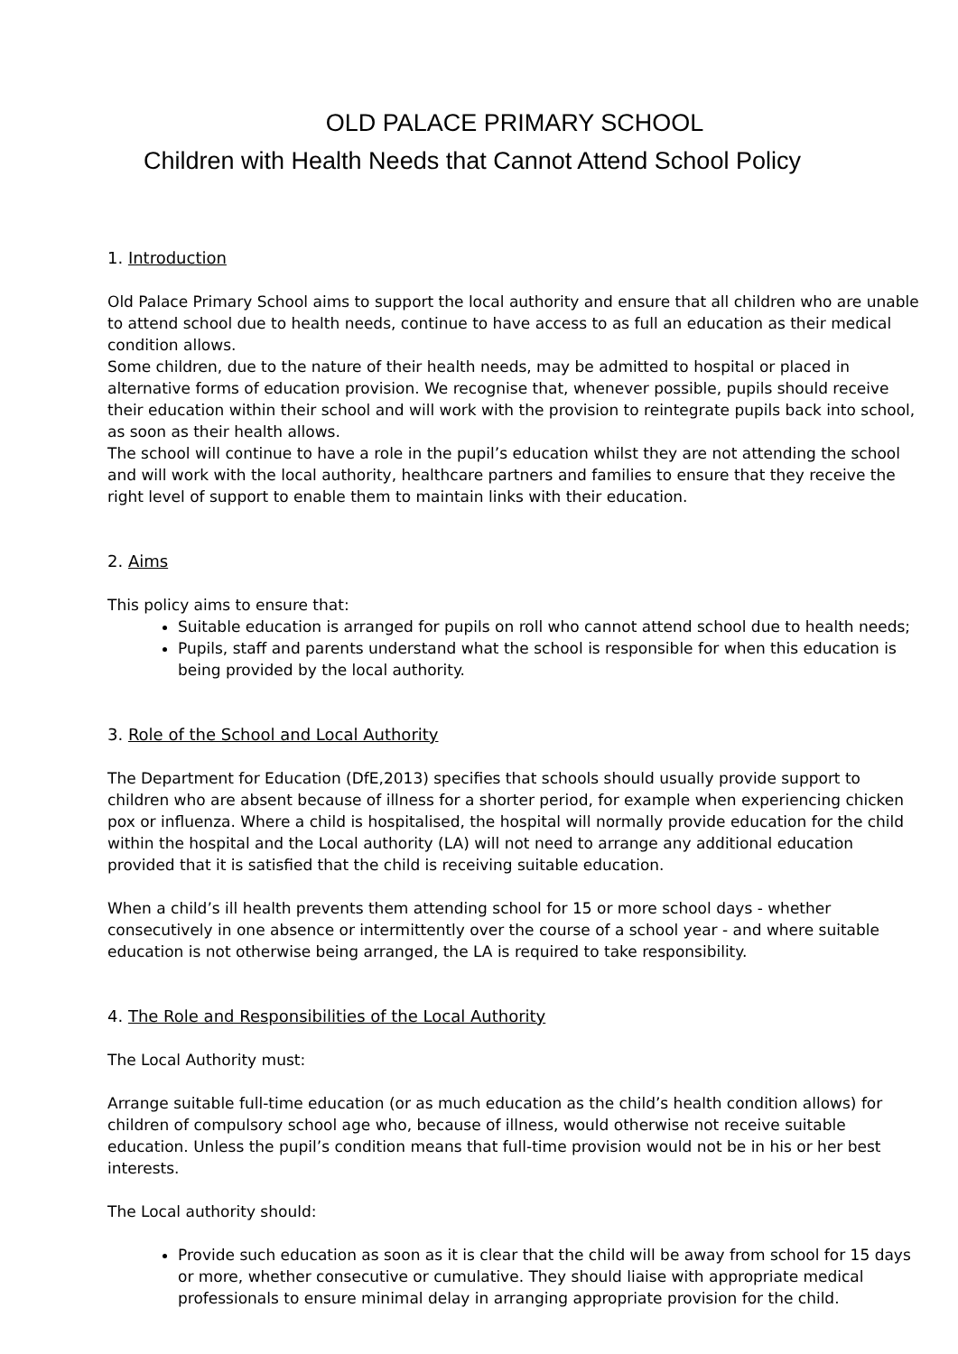OLD PALACE PRIMARY SCHOOL
Children with Health Needs that Cannot Attend School Policy
1. Introduction
Old Palace Primary School aims to support the local authority and ensure that all children who are unable to attend school due to health needs, continue to have access to as full an education as their medical condition allows.
Some children, due to the nature of their health needs, may be admitted to hospital or placed in alternative forms of education provision. We recognise that, whenever possible, pupils should receive their education within their school and will work with the provision to reintegrate pupils back into school, as soon as their health allows.
The school will continue to have a role in the pupil’s education whilst they are not attending the school and will work with the local authority, healthcare partners and families to ensure that they receive the right level of support to enable them to maintain links with their education.
2. Aims
This policy aims to ensure that:
Suitable education is arranged for pupils on roll who cannot attend school due to health needs;
Pupils, staff and parents understand what the school is responsible for when this education is being provided by the local authority.
3. Role of the School and Local Authority
The Department for Education (DfE,2013) specifies that schools should usually provide support to children who are absent because of illness for a shorter period, for example when experiencing chicken pox or influenza. Where a child is hospitalised, the hospital will normally provide education for the child within the hospital and the Local authority (LA) will not need to arrange any additional education provided that it is satisfied that the child is receiving suitable education.
When a child’s ill health prevents them attending school for 15 or more school days - whether consecutively in one absence or intermittently over the course of a school year - and where suitable education is not otherwise being arranged, the LA is required to take responsibility.
4. The Role and Responsibilities of the Local Authority
The Local Authority must:
Arrange suitable full-time education (or as much education as the child’s health condition allows) for children of compulsory school age who, because of illness, would otherwise not receive suitable education. Unless the pupil’s condition means that full-time provision would not be in his or her best interests.
The Local authority should:
Provide such education as soon as it is clear that the child will be away from school for 15 days or more, whether consecutive or cumulative. They should liaise with appropriate medical professionals to ensure minimal delay in arranging appropriate provision for the child.